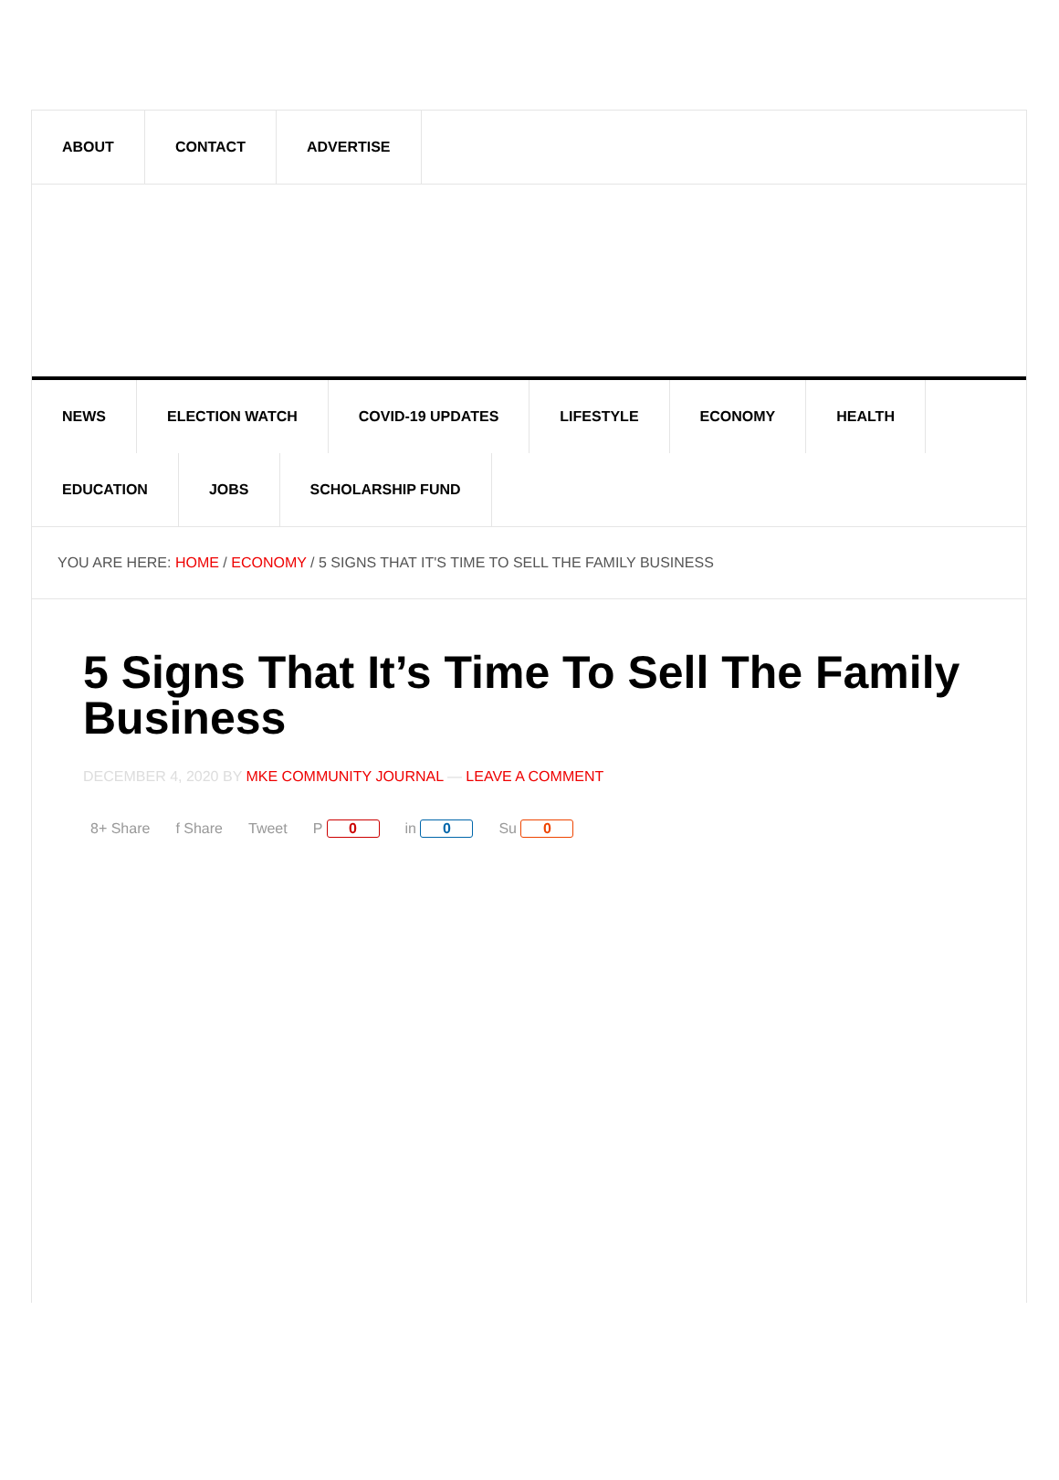ABOUT CONTACT ADVERTISE
NEWS ELECTION WATCH COVID-19 UPDATES LIFESTYLE ECONOMY HEALTH EDUCATION JOBS SCHOLARSHIP FUND
YOU ARE HERE: HOME / ECONOMY / 5 SIGNS THAT IT'S TIME TO SELL THE FAMILY BUSINESS
5 Signs That It’s Time To Sell The Family Business
DECEMBER 4, 2020 BY MKE COMMUNITY JOURNAL — LEAVE A COMMENT
8+ Share f Share Tweet P 0 in 0 Su 0